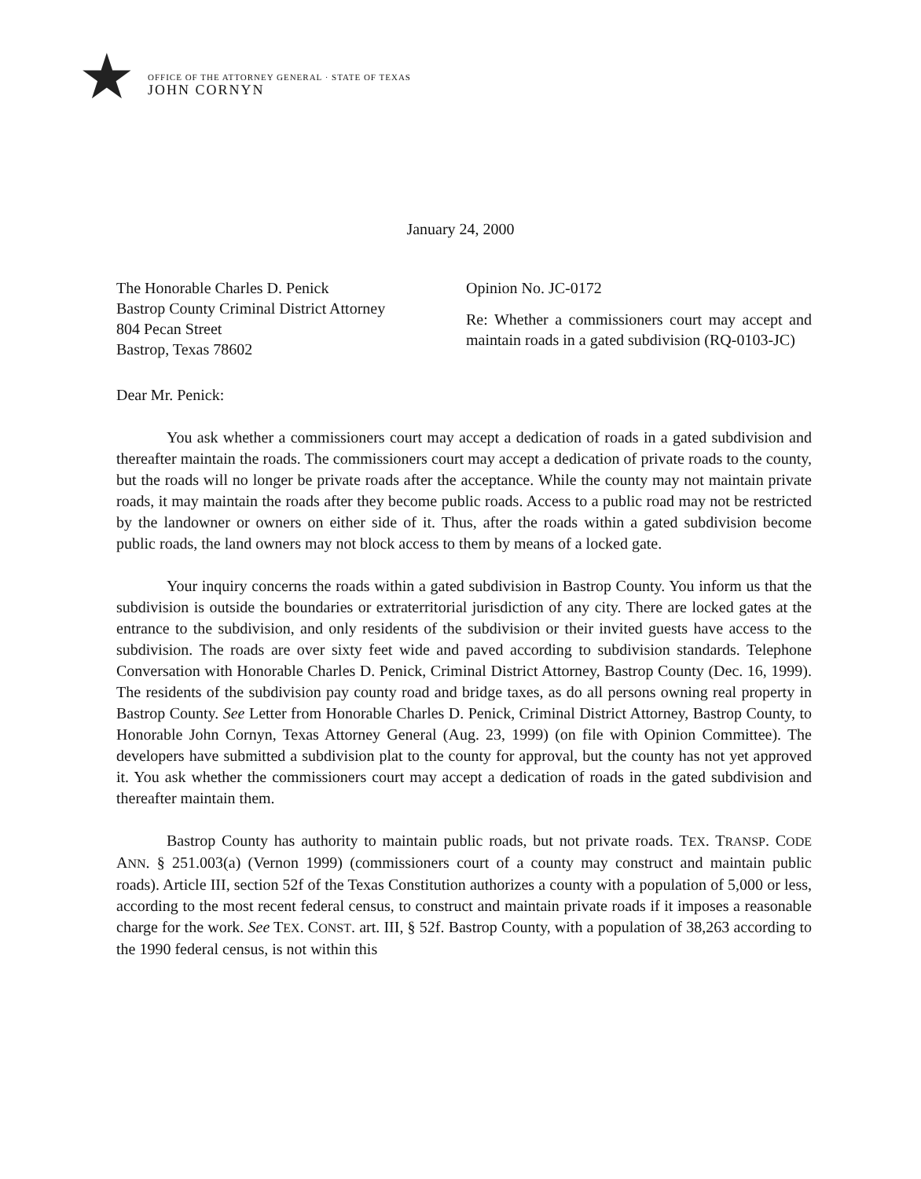★
OFFICE OF THE ATTORNEY GENERAL · STATE OF TEXAS
JOHN CORNYN
January 24, 2000
The Honorable Charles D. Penick
Bastrop County Criminal District Attorney
804 Pecan Street
Bastrop, Texas 78602
Opinion No. JC-0172
Re: Whether a commissioners court may accept and maintain roads in a gated subdivision (RQ-0103-JC)
Dear Mr. Penick:
You ask whether a commissioners court may accept a dedication of roads in a gated subdivision and thereafter maintain the roads. The commissioners court may accept a dedication of private roads to the county, but the roads will no longer be private roads after the acceptance. While the county may not maintain private roads, it may maintain the roads after they become public roads. Access to a public road may not be restricted by the landowner or owners on either side of it. Thus, after the roads within a gated subdivision become public roads, the land owners may not block access to them by means of a locked gate.
Your inquiry concerns the roads within a gated subdivision in Bastrop County. You inform us that the subdivision is outside the boundaries or extraterritorial jurisdiction of any city. There are locked gates at the entrance to the subdivision, and only residents of the subdivision or their invited guests have access to the subdivision. The roads are over sixty feet wide and paved according to subdivision standards. Telephone Conversation with Honorable Charles D. Penick, Criminal District Attorney, Bastrop County (Dec. 16, 1999). The residents of the subdivision pay county road and bridge taxes, as do all persons owning real property in Bastrop County. See Letter from Honorable Charles D. Penick, Criminal District Attorney, Bastrop County, to Honorable John Cornyn, Texas Attorney General (Aug. 23, 1999) (on file with Opinion Committee). The developers have submitted a subdivision plat to the county for approval, but the county has not yet approved it. You ask whether the commissioners court may accept a dedication of roads in the gated subdivision and thereafter maintain them.
Bastrop County has authority to maintain public roads, but not private roads. TEX. TRANSP. CODE ANN. § 251.003(a) (Vernon 1999) (commissioners court of a county may construct and maintain public roads). Article III, section 52f of the Texas Constitution authorizes a county with a population of 5,000 or less, according to the most recent federal census, to construct and maintain private roads if it imposes a reasonable charge for the work. See TEX. CONST. art. III, § 52f. Bastrop County, with a population of 38,263 according to the 1990 federal census, is not within this